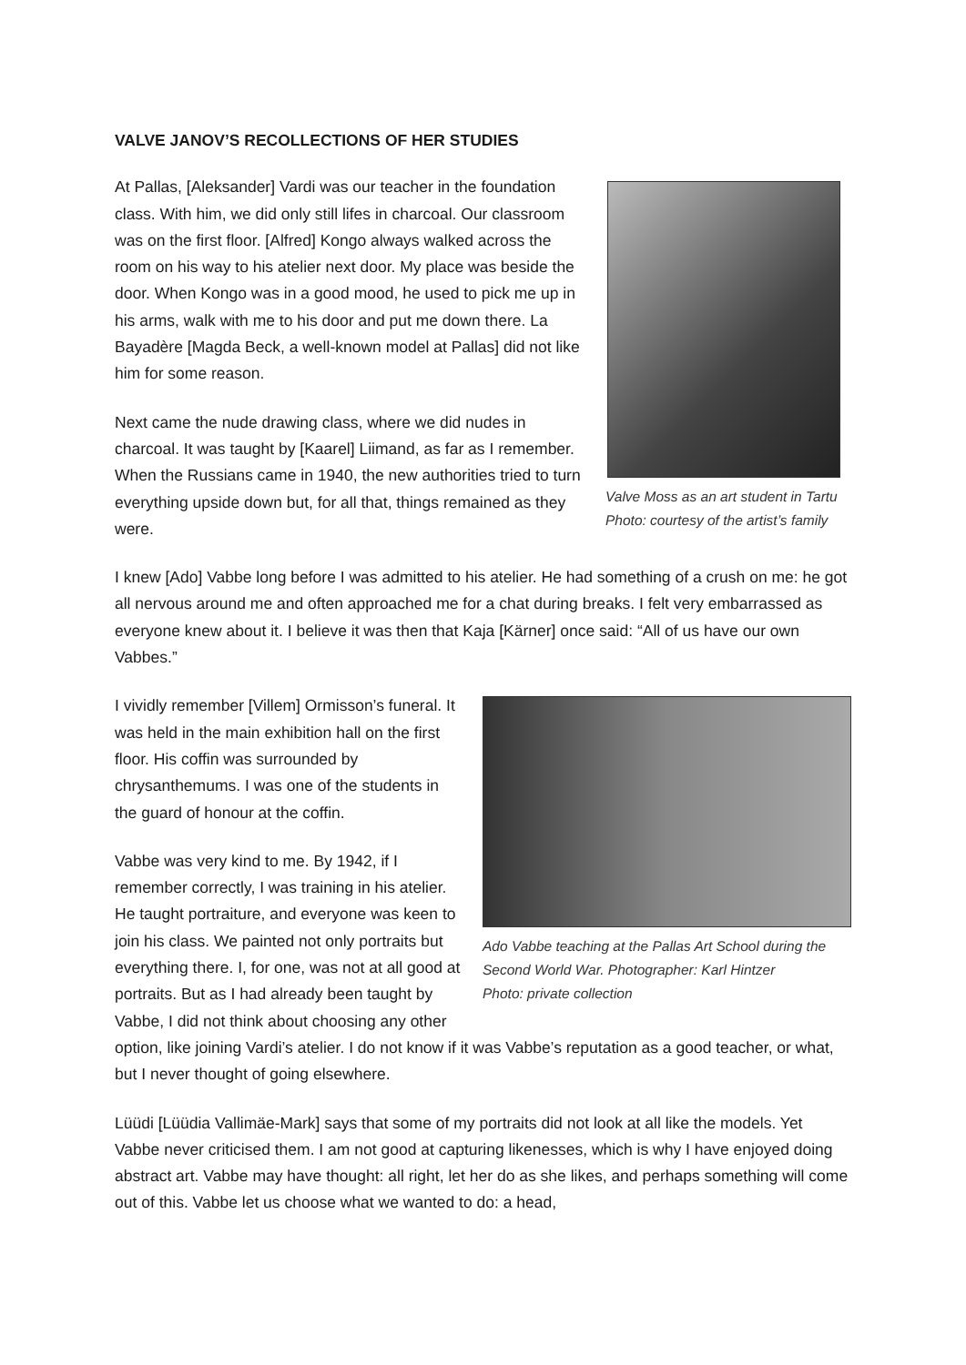VALVE JANOV’S RECOLLECTIONS OF HER STUDIES
Valve Moss as an art student in Tartu
Photo: courtesy of the artist’s family
At Pallas, [Aleksander] Vardi was our teacher in the foundation class. With him, we did only still lifes in charcoal. Our classroom was on the first floor. [Alfred] Kongo always walked across the room on his way to his atelier next door. My place was beside the door. When Kongo was in a good mood, he used to pick me up in his arms, walk with me to his door and put me down there. La Bayadère [Magda Beck, a well-known model at Pallas] did not like him for some reason.
Next came the nude drawing class, where we did nudes in charcoal. It was taught by [Kaarel] Liimand, as far as I remember. When the Russians came in 1940, the new authorities tried to turn everything upside down but, for all that, things remained as they were.
I knew [Ado] Vabbe long before I was admitted to his atelier. He had something of a crush on me: he got all nervous around me and often approached me for a chat during breaks. I felt very embarrassed as everyone knew about it. I believe it was then that Kaja [Kärner] once said: “All of us have our own Vabbes.”
Ado Vabbe teaching at the Pallas Art School during the Second World War. Photographer: Karl Hintzer
Photo: private collection
I vividly remember [Villem] Ormisson’s funeral. It was held in the main exhibition hall on the first floor. His coffin was surrounded by chrysanthemums. I was one of the students in the guard of honour at the coffin.
Vabbe was very kind to me. By 1942, if I remember correctly, I was training in his atelier. He taught portraiture, and everyone was keen to join his class. We painted not only portraits but everything there. I, for one, was not at all good at portraits. But as I had already been taught by Vabbe, I did not think about choosing any other option, like joining Vardi’s atelier. I do not know if it was Vabbe’s reputation as a good teacher, or what, but I never thought of going elsewhere.
Lüüdi [Lüüdia Vallimäe-Mark] says that some of my portraits did not look at all like the models. Yet Vabbe never criticised them. I am not good at capturing likenesses, which is why I have enjoyed doing abstract art. Vabbe may have thought: all right, let her do as she likes, and perhaps something will come out of this. Vabbe let us choose what we wanted to do: a head,